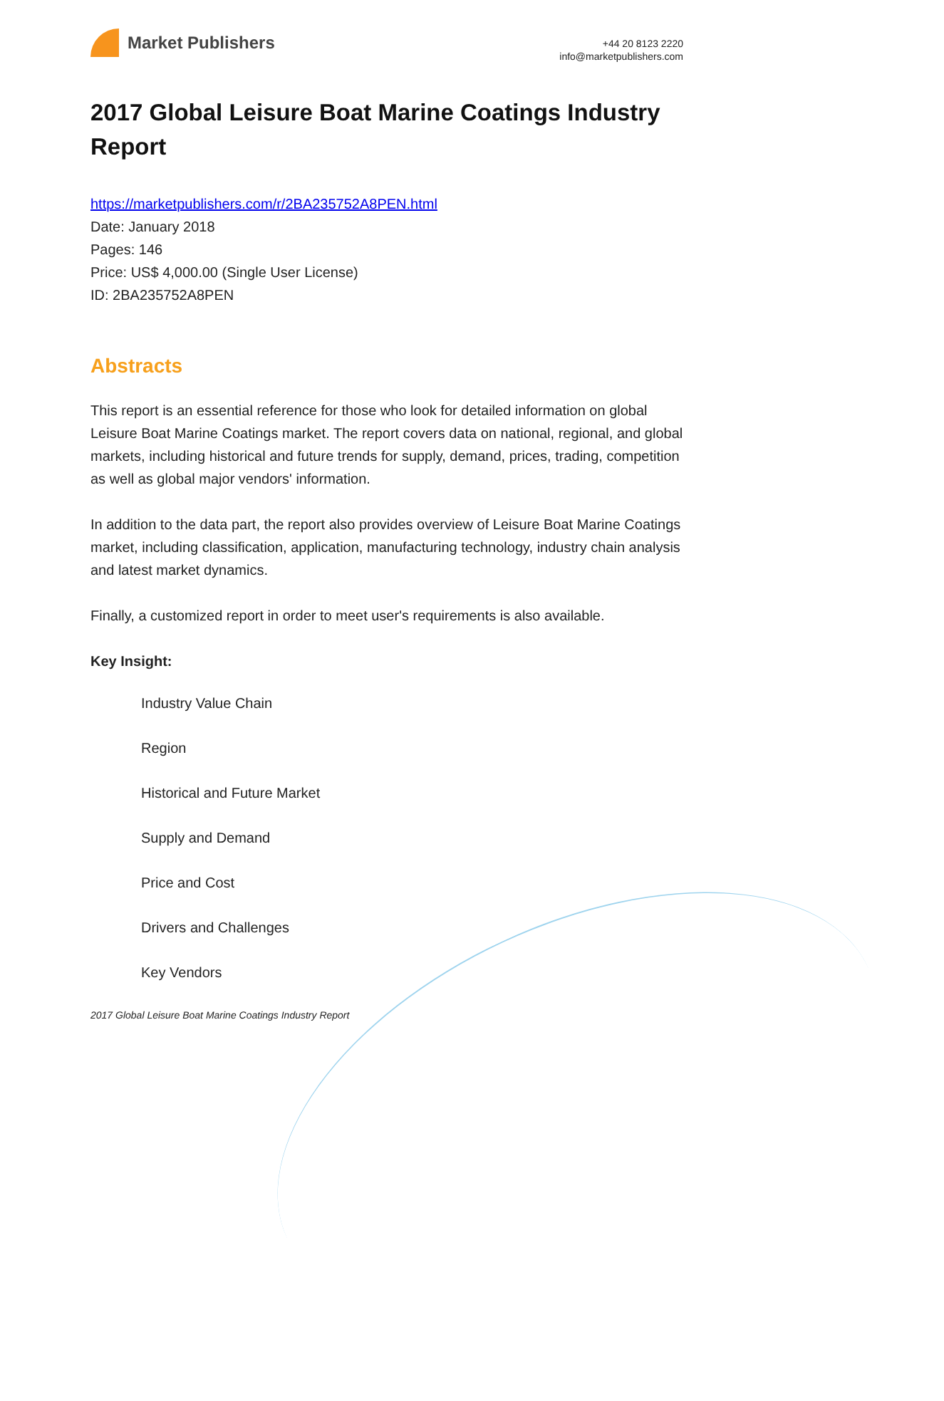Market Publishers
+44 20 8123 2220
info@marketpublishers.com
2017 Global Leisure Boat Marine Coatings Industry Report
https://marketpublishers.com/r/2BA235752A8PEN.html
Date: January 2018
Pages: 146
Price: US$ 4,000.00 (Single User License)
ID: 2BA235752A8PEN
Abstracts
This report is an essential reference for those who look for detailed information on global Leisure Boat Marine Coatings market. The report covers data on national, regional, and global markets, including historical and future trends for supply, demand, prices, trading, competition as well as global major vendors' information.
In addition to the data part, the report also provides overview of Leisure Boat Marine Coatings market, including classification, application, manufacturing technology, industry chain analysis and latest market dynamics.
Finally, a customized report in order to meet user's requirements is also available.
Key Insight:
Industry Value Chain
Region
Historical and Future Market
Supply and Demand
Price and Cost
Drivers and Challenges
Key Vendors
2017 Global Leisure Boat Marine Coatings Industry Report